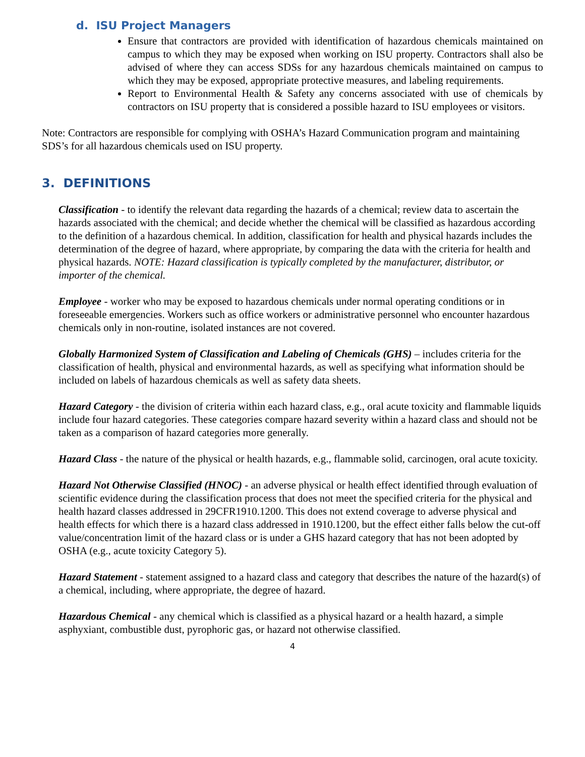d. ISU Project Managers
Ensure that contractors are provided with identification of hazardous chemicals maintained on campus to which they may be exposed when working on ISU property. Contractors shall also be advised of where they can access SDSs for any hazardous chemicals maintained on campus to which they may be exposed, appropriate protective measures, and labeling requirements.
Report to Environmental Health & Safety any concerns associated with use of chemicals by contractors on ISU property that is considered a possible hazard to ISU employees or visitors.
Note: Contractors are responsible for complying with OSHA’s Hazard Communication program and maintaining SDS’s for all hazardous chemicals used on ISU property.
3. DEFINITIONS
Classification - to identify the relevant data regarding the hazards of a chemical; review data to ascertain the hazards associated with the chemical; and decide whether the chemical will be classified as hazardous according to the definition of a hazardous chemical. In addition, classification for health and physical hazards includes the determination of the degree of hazard, where appropriate, by comparing the data with the criteria for health and physical hazards. NOTE: Hazard classification is typically completed by the manufacturer, distributor, or importer of the chemical.
Employee - worker who may be exposed to hazardous chemicals under normal operating conditions or in foreseeable emergencies. Workers such as office workers or administrative personnel who encounter hazardous chemicals only in non-routine, isolated instances are not covered.
Globally Harmonized System of Classification and Labeling of Chemicals (GHS) – includes criteria for the classification of health, physical and environmental hazards, as well as specifying what information should be included on labels of hazardous chemicals as well as safety data sheets.
Hazard Category - the division of criteria within each hazard class, e.g., oral acute toxicity and flammable liquids include four hazard categories. These categories compare hazard severity within a hazard class and should not be taken as a comparison of hazard categories more generally.
Hazard Class - the nature of the physical or health hazards, e.g., flammable solid, carcinogen, oral acute toxicity.
Hazard Not Otherwise Classified (HNOC) - an adverse physical or health effect identified through evaluation of scientific evidence during the classification process that does not meet the specified criteria for the physical and health hazard classes addressed in 29CFR1910.1200. This does not extend coverage to adverse physical and health effects for which there is a hazard class addressed in 1910.1200, but the effect either falls below the cut-off value/concentration limit of the hazard class or is under a GHS hazard category that has not been adopted by OSHA (e.g., acute toxicity Category 5).
Hazard Statement - statement assigned to a hazard class and category that describes the nature of the hazard(s) of a chemical, including, where appropriate, the degree of hazard.
Hazardous Chemical - any chemical which is classified as a physical hazard or a health hazard, a simple asphyxiant, combustible dust, pyrophoric gas, or hazard not otherwise classified.
4